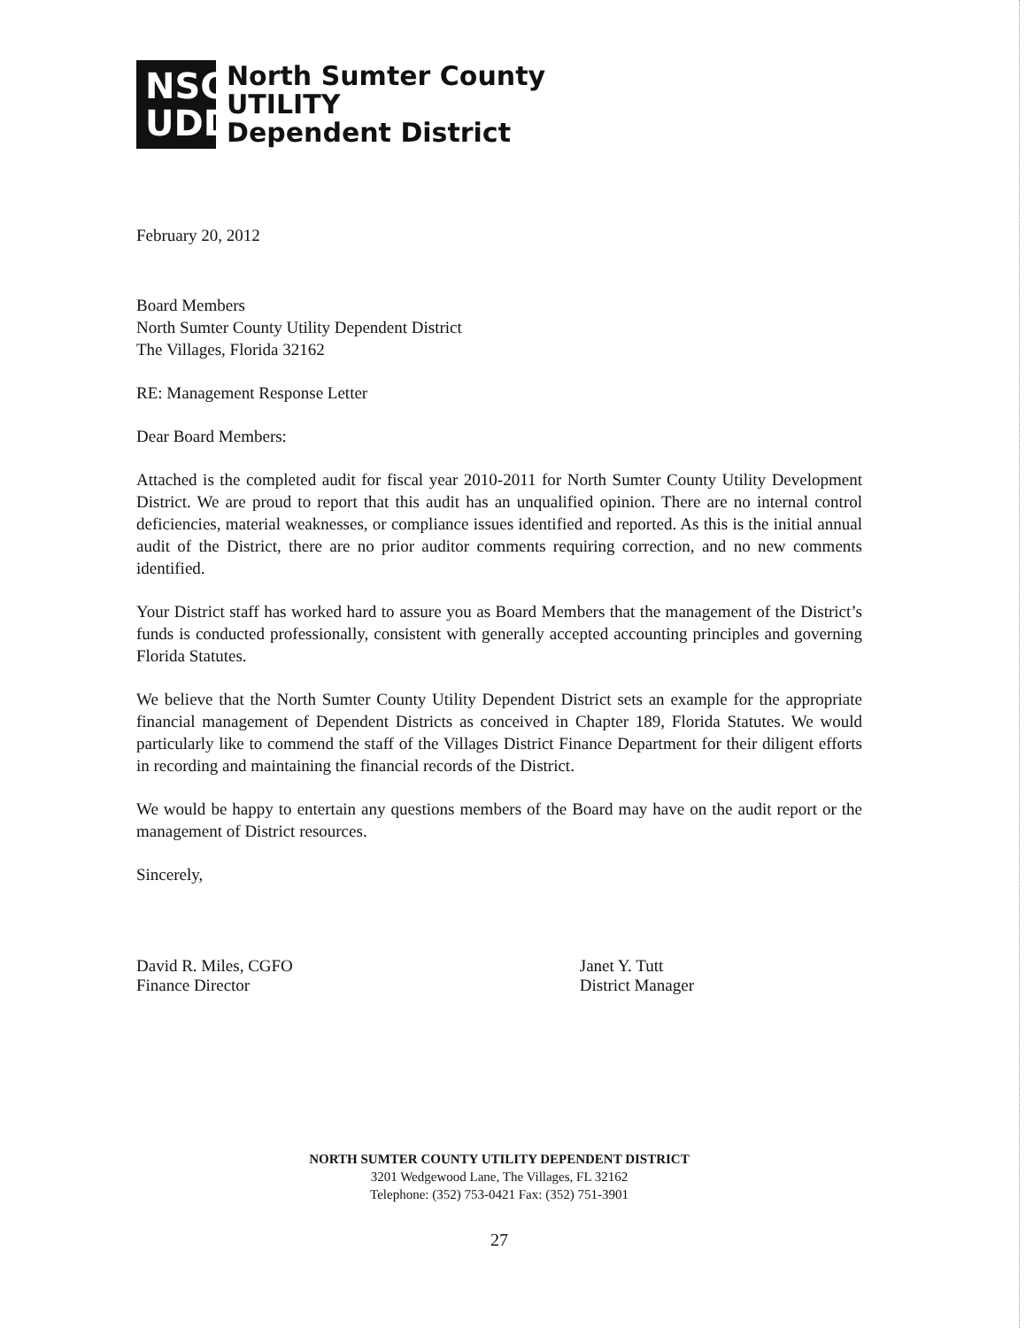NSC UDD
North Sumter County
UTILITY
Dependent District
February 20, 2012
Board Members
North Sumter County Utility Dependent District
The Villages, Florida 32162
RE: Management Response Letter
Dear Board Members:
Attached is the completed audit for fiscal year 2010-2011 for North Sumter County Utility Development District. We are proud to report that this audit has an unqualified opinion. There are no internal control deficiencies, material weaknesses, or compliance issues identified and reported. As this is the initial annual audit of the District, there are no prior auditor comments requiring correction, and no new comments identified.
Your District staff has worked hard to assure you as Board Members that the management of the District’s funds is conducted professionally, consistent with generally accepted accounting principles and governing Florida Statutes.
We believe that the North Sumter County Utility Dependent District sets an example for the appropriate financial management of Dependent Districts as conceived in Chapter 189, Florida Statutes. We would particularly like to commend the staff of the Villages District Finance Department for their diligent efforts in recording and maintaining the financial records of the District.
We would be happy to entertain any questions members of the Board may have on the audit report or the management of District resources.
Sincerely,
David R. Miles, CGFO
Finance Director
Janet Y. Tutt
District Manager
NORTH SUMTER COUNTY UTILITY DEPENDENT DISTRICT
3201 Wedgewood Lane, The Villages, FL 32162
Telephone: (352) 753-0421 Fax: (352) 751-3901
27